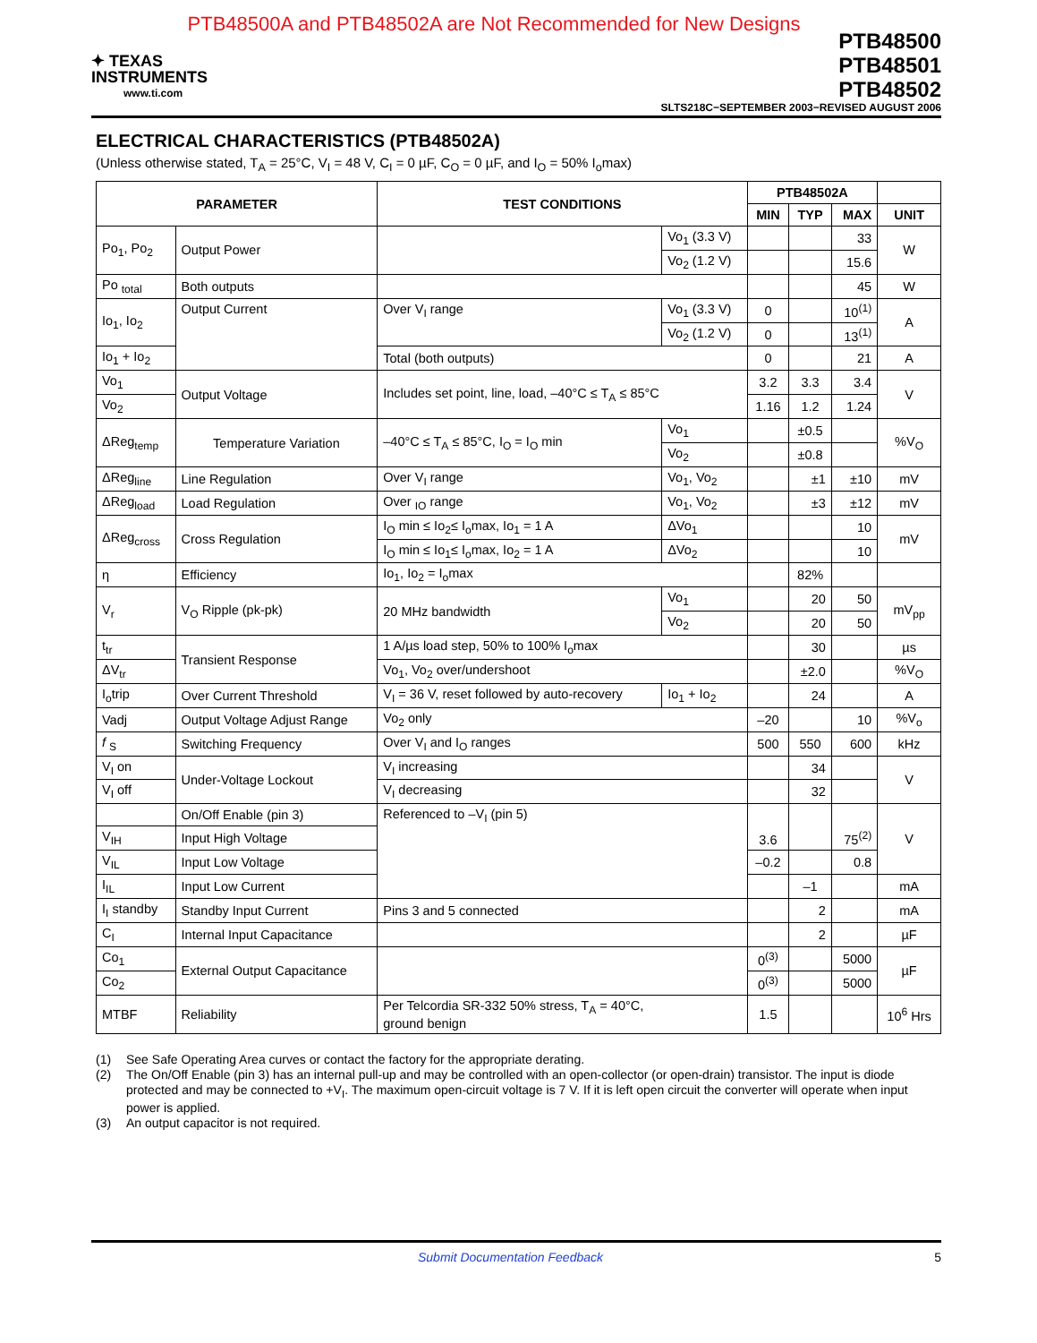PTB48500A and PTB48502A are Not Recommended for New Designs
✦ TEXAS
INSTRUMENTS
www.ti.com
PTB48500
PTB48501
PTB48502
SLTS218C−SEPTEMBER 2003−REVISED AUGUST 2006
ELECTRICAL CHARACTERISTICS (PTB48502A)
(Unless otherwise stated, T<sub>A</sub> = 25°C, V<sub>I</sub> = 48 V, C<sub>I</sub> = 0 µF, C<sub>O</sub> = 0 µF, and I<sub>O</sub> = 50% I<sub>o</sub>max)
| PARAMETER | | TEST CONDITIONS | | PTB48502A | | | |
| --- | --- | --- | --- | --- | --- | --- | --- |
| | | | | MIN | TYP | MAX | UNIT |
| Po<sub>1</sub>, Po<sub>2</sub> | Output Power | | Vo<sub>1</sub> (3.3 V) | | | 33 | W |
| | | | Vo<sub>2</sub> (1.2 V) | | | 15.6 | |
| Po <sub>total</sub> | Both outputs | | | | | 45 | W |
| Io<sub>1</sub>, Io<sub>2</sub> | Output Current | Over V<sub>I</sub> range | Vo<sub>1</sub> (3.3 V) | 0 | | 10<sup>(1)</sup> | A |
| | | | Vo<sub>2</sub> (1.2 V) | 0 | | 13<sup>(1)</sup> | |
| Io<sub>1</sub> + Io<sub>2</sub> | | Total (both outputs) | | 0 | | 21 | A |
| Vo<sub>1</sub> | Output Voltage | Includes set point, line, load, –40°C ≤ T<sub>A</sub> ≤ 85°C | | 3.2 | 3.3 | 3.4 | V |
| Vo<sub>2</sub> | | | | 1.16 | 1.2 | 1.24 | |
| ΔReg<sub>temp</sub> | Temperature Variation | –40°C ≤ T<sub>A</sub> ≤ 85°C, I<sub>O</sub> = I<sub>O</sub> min | Vo<sub>1</sub> | | ±0.5 | | %V<sub>O</sub> |
| | | | Vo<sub>2</sub> | | ±0.8 | | |
| ΔReg<sub>line</sub> | Line Regulation | Over V<sub>I</sub> range | Vo<sub>1</sub>, Vo<sub>2</sub> | | ±1 | ±10 | mV |
| ΔReg<sub>load</sub> | Load Regulation | Over <sub>IO</sub> range | Vo<sub>1</sub>, Vo<sub>2</sub> | | ±3 | ±12 | mV |
| ΔReg<sub>cross</sub> | Cross Regulation | I<sub>O</sub> min ≤ Io<sub>2</sub>≤ I<sub>o</sub>max, Io<sub>1</sub> = 1 A | ΔVo<sub>1</sub> | | | 10 | mV |
| | | I<sub>O</sub> min ≤ Io<sub>1</sub>≤ I<sub>o</sub>max, Io<sub>2</sub> = 1 A | ΔVo<sub>2</sub> | | | 10 | |
| η | Efficiency | Io<sub>1</sub>, Io<sub>2</sub> = I<sub>o</sub>max | | | 82% | | |
| V<sub>r</sub> | V<sub>O</sub> Ripple (pk-pk) | 20 MHz bandwidth | Vo<sub>1</sub> | | 20 | 50 | mV<sub>pp</sub> |
| | | | Vo<sub>2</sub> | | 20 | 50 | |
| t<sub>tr</sub> | Transient Response | 1 A/µs load step, 50% to 100% I<sub>o</sub>max | | | 30 | | µs |
| ΔV<sub>tr</sub> | | Vo<sub>1</sub>, Vo<sub>2</sub> over/undershoot | | | ±2.0 | | %V<sub>O</sub> |
| I<sub>o</sub>trip | Over Current Threshold | V<sub>I</sub> = 36 V, reset followed by auto-recovery | Io<sub>1</sub> + Io<sub>2</sub> | | 24 | | A |
| Vadj | Output Voltage Adjust Range | Vo<sub>2</sub> only | | –20 | | 10 | %V<sub>o</sub> |
| f <sub>S</sub> | Switching Frequency | Over V<sub>I</sub> and I<sub>O</sub> ranges | | 500 | 550 | 600 | kHz |
| V<sub>I</sub> on | Under-Voltage Lockout | V<sub>I</sub> increasing | | | 34 | | V |
| V<sub>I</sub> off | | V<sub>I</sub> decreasing | | | 32 | | |
| | On/Off Enable (pin 3) | Referenced to –V<sub>I</sub> (pin 5) | | 3.6 | | 75<sup>(2)</sup> | V |
| V<sub>IH</sub> | Input High Voltage | | | | | | |
| V<sub>IL</sub> | Input Low Voltage | | | –0.2 | | 0.8 | |
| I<sub>IL</sub> | Input Low Current | | | | –1 | | mA |
| I<sub>I</sub> standby | Standby Input Current | Pins 3 and 5 connected | | | 2 | | mA |
| C<sub>I</sub> | Internal Input Capacitance | | | | 2 | | µF |
| Co<sub>1</sub> | External Output Capacitance | | | 0<sup>(3)</sup> | | 5000 | µF |
| Co<sub>2</sub> | | | | 0<sup>(3)</sup> | | 5000 | |
| MTBF | Reliability | Per Telcordia SR-332 50% stress, T<sub>A</sub> = 40°C, ground benign | | 1.5 | | | 10<sup>6</sup> Hrs |
(1) See Safe Operating Area curves or contact the factory for the appropriate derating.
(2) The On/Off Enable (pin 3) has an internal pull-up and may be controlled with an open-collector (or open-drain) transistor. The input is diode protected and may be connected to +V<sub>I</sub>. The maximum open-circuit voltage is 7 V. If it is left open circuit the converter will operate when input power is applied.
(3) An output capacitor is not required.
Submit Documentation Feedback 5